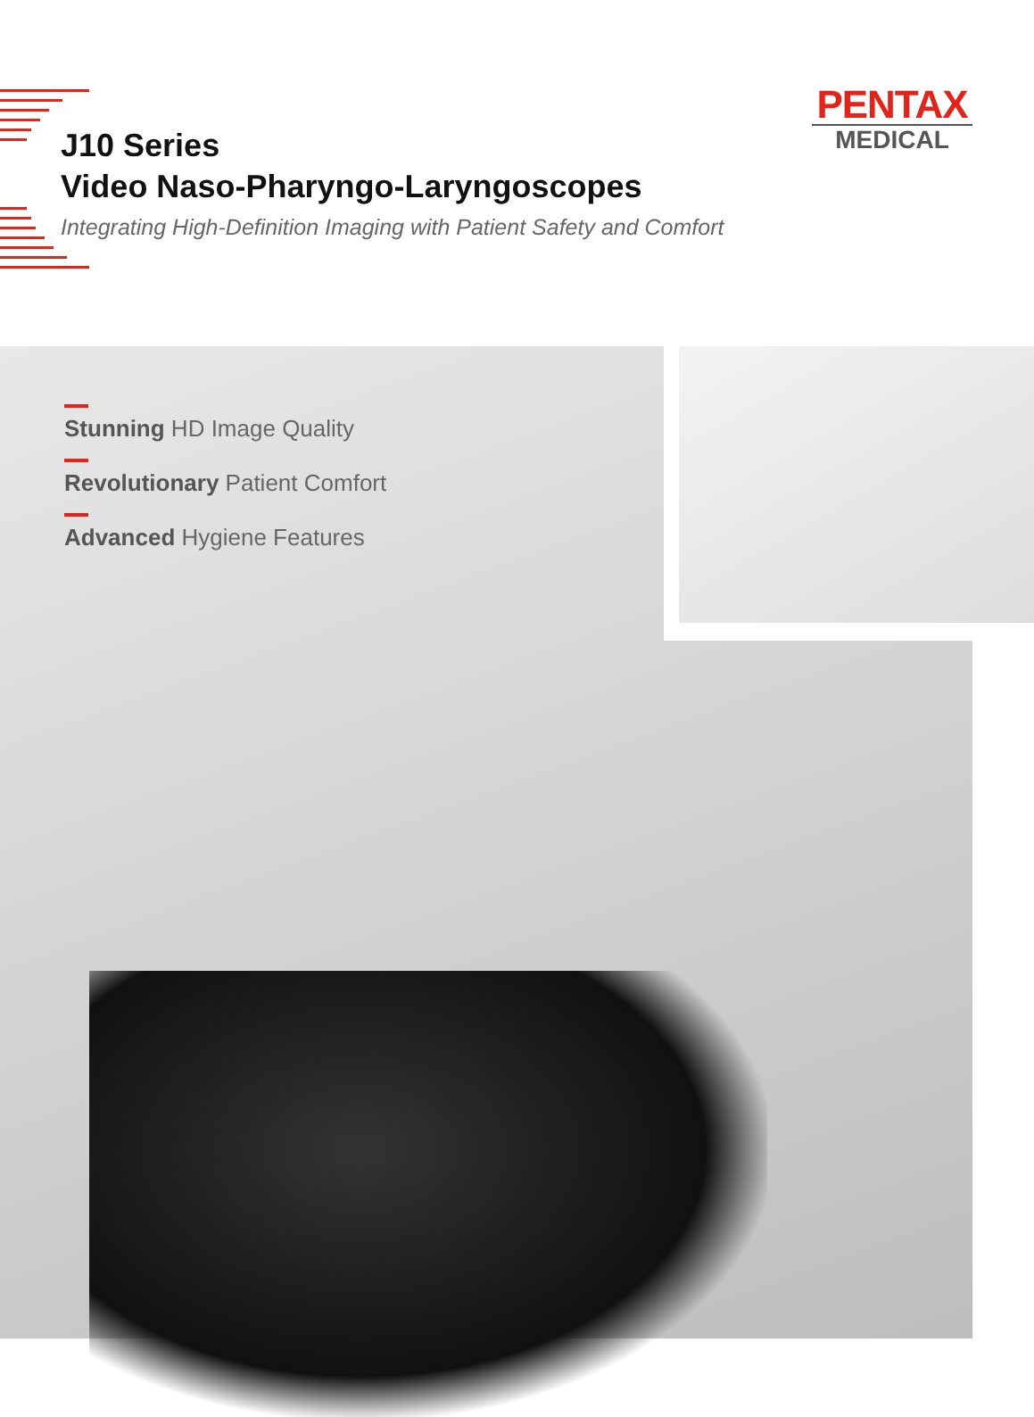PENTAX
MEDICAL
J10 Series
Video Naso-Pharyngo-Laryngoscopes
Integrating High-Definition Imaging with Patient Safety and Comfort
Stunning HD Image Quality
Revolutionary Patient Comfort
Advanced Hygiene Features